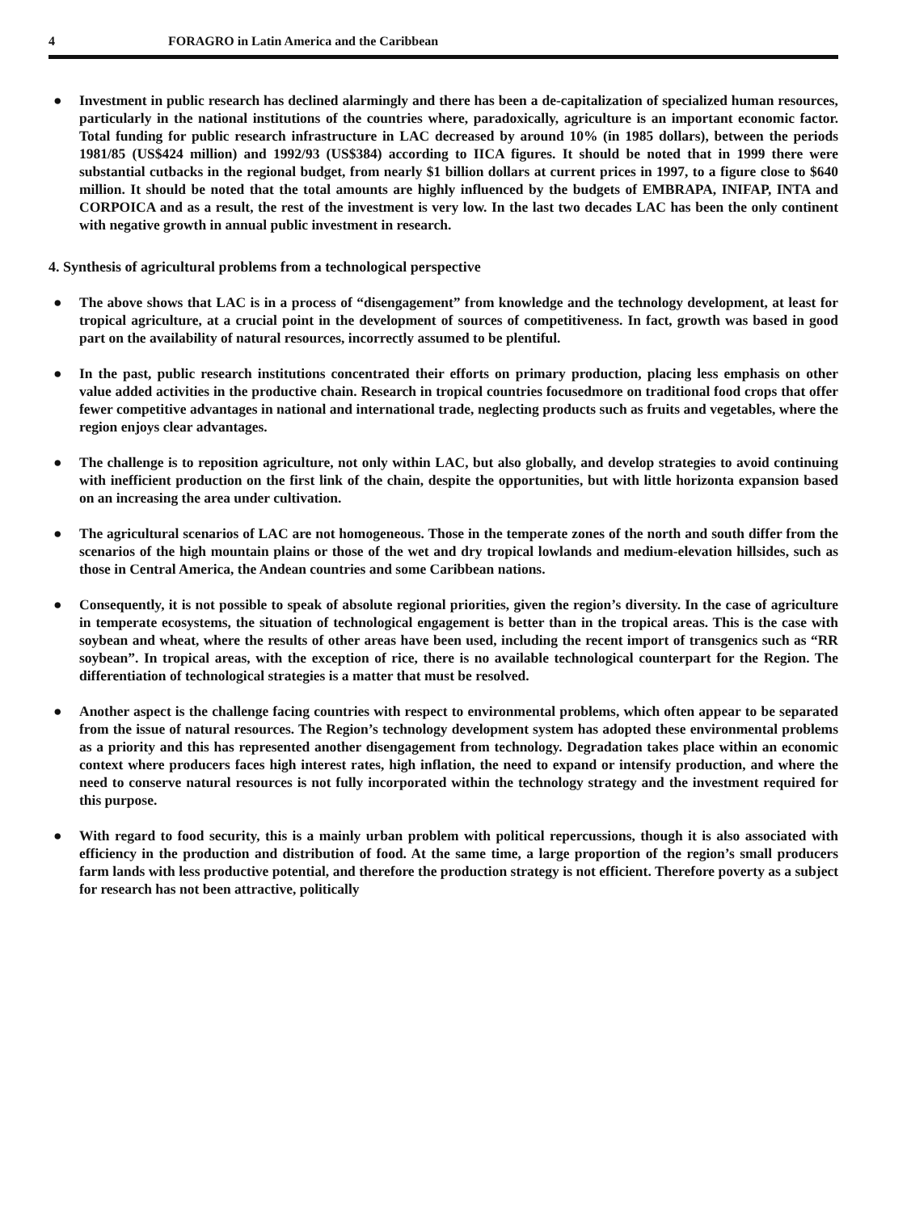4 FORAGRO in Latin America and the Caribbean
● Investment in public research has declined alarmingly and there has been a de-capitalization of specialized human resources, particularly in the national institutions of the countries where, paradoxically, agriculture is an important economic factor. Total funding for public research infrastructure in LAC decreased by around 10% (in 1985 dollars), between the periods 1981/85 (US$424 million) and 1992/93 (US$384) according to IICA figures. It should be noted that in 1999 there were substantial cutbacks in the regional budget, from nearly $1 billion dollars at current prices in 1997, to a figure close to $640 million. It should be noted that the total amounts are highly influenced by the budgets of EMBRAPA, INIFAP, INTA and CORPOICA and as a result, the rest of the investment is very low. In the last two decades LAC has been the only continent with negative growth in annual public investment in research.
4. Synthesis of agricultural problems from a technological perspective
● The above shows that LAC is in a process of “disengagement” from knowledge and the technology development, at least for tropical agriculture, at a crucial point in the development of sources of competitiveness. In fact, growth was based in good part on the availability of natural resources, incorrectly assumed to be plentiful.
● In the past, public research institutions concentrated their efforts on primary production, placing less emphasis on other value added activities in the productive chain. Research in tropical countries focusedmore on traditional food crops that offer fewer competitive advantages in national and international trade, neglecting products such as fruits and vegetables, where the region enjoys clear advantages.
● The challenge is to reposition agriculture, not only within LAC, but also globally, and develop strategies to avoid continuing with inefficient production on the first link of the chain, despite the opportunities, but with little horizonta expansion based on an increasing the area under cultivation.
● The agricultural scenarios of LAC are not homogeneous. Those in the temperate zones of the north and south differ from the scenarios of the high mountain plains or those of the wet and dry tropical lowlands and medium-elevation hillsides, such as those in Central America, the Andean countries and some Caribbean nations.
● Consequently, it is not possible to speak of absolute regional priorities, given the region’s diversity. In the case of agriculture in temperate ecosystems, the situation of technological engagement is better than in the tropical areas. This is the case with soybean and wheat, where the results of other areas have been used, including the recent import of transgenics such as “RR soybean”. In tropical areas, with the exception of rice, there is no available technological counterpart for the Region. The differentiation of technological strategies is a matter that must be resolved.
● Another aspect is the challenge facing countries with respect to environmental problems, which often appear to be separated from the issue of natural resources. The Region’s technology development system has adopted these environmental problems as a priority and this has represented another disengagement from technology. Degradation takes place within an economic context where producers faces high interest rates, high inflation, the need to expand or intensify production, and where the need to conserve natural resources is not fully incorporated within the technology strategy and the investment required for this purpose.
● With regard to food security, this is a mainly urban problem with political repercussions, though it is also associated with efficiency in the production and distribution of food. At the same time, a large proportion of the region’s small producers farm lands with less productive potential, and therefore the production strategy is not efficient. Therefore poverty as a subject for research has not been attractive, politically